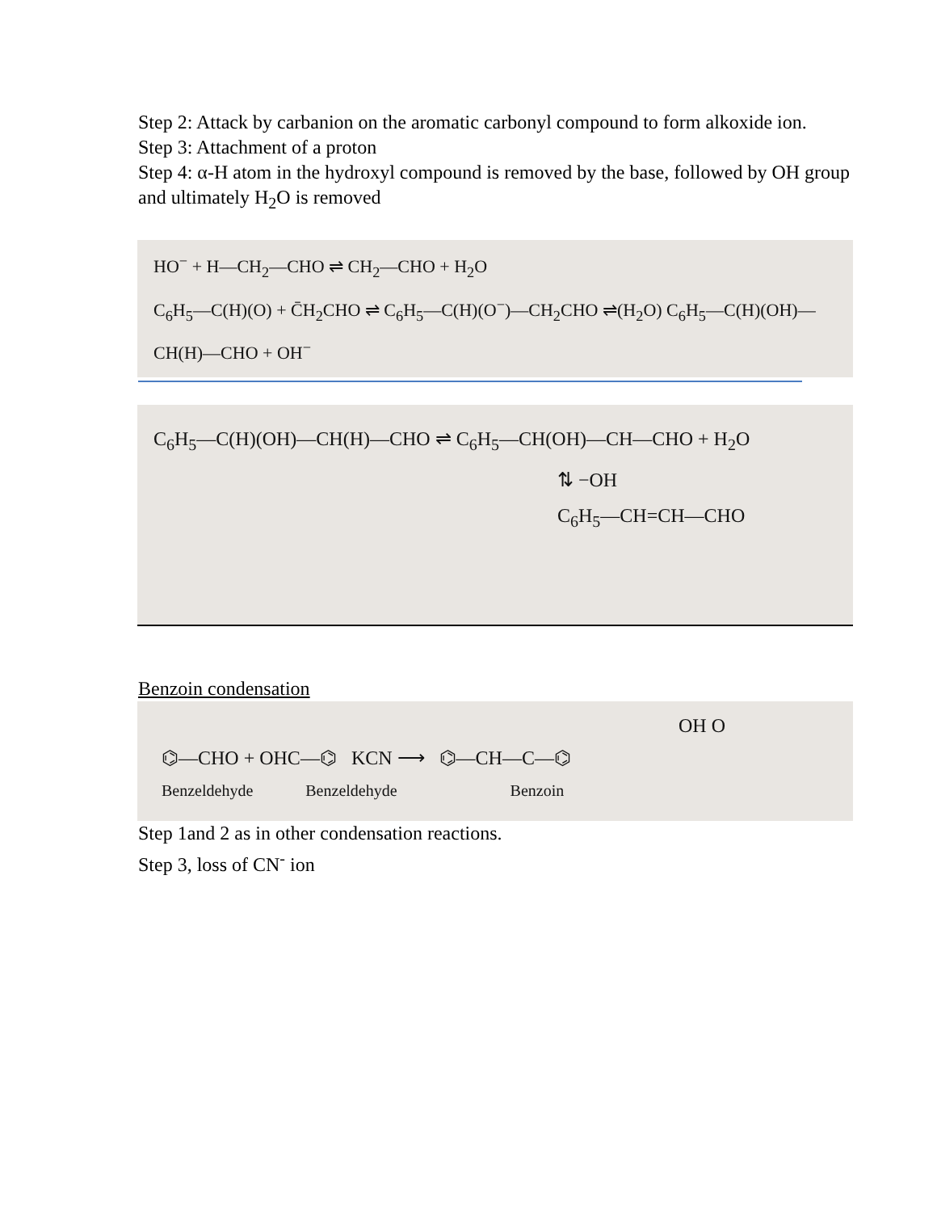Step 2: Attack by carbanion on the aromatic carbonyl compound to form alkoxide ion.
Step 3: Attachment of a proton
Step 4: α-H atom in the hydroxyl compound is removed by the base, followed by OH group and ultimately H<sub>2</sub>O is removed
HO<sup>−</sup> + H—CH<sub>2</sub>—CHO ⇌ CH<sub>2</sub>—CHO + H<sub>2</sub>O
C<sub>6</sub>H<sub>5</sub>—C(H)(O) + C̄H<sub>2</sub>CHO ⇌ C<sub>6</sub>H<sub>5</sub>—C(H)(O<sup>−</sup>)—CH<sub>2</sub>CHO ⇌(H<sub>2</sub>O) C<sub>6</sub>H<sub>5</sub>—C(H)(OH)—CH(H)—CHO + OH<sup>−</sup>
C<sub>6</sub>H<sub>5</sub>—C(H)(OH)—CH(H)—CHO ⇌ C<sub>6</sub>H<sub>5</sub>—CH(OH)—CH—CHO + H<sub>2</sub>O
⇅ −OH
C<sub>6</sub>H<sub>5</sub>—CH=CH—CHO
Benzoin condensation
OH O
⌬—CHO + OHC—⌬ KCN ⟶ ⌬—CH—C—⌬
Benzeldehyde Benzeldehyde Benzoin
Step 1and 2 as in other condensation reactions.
Step 3, loss of CN<sup>-</sup> ion